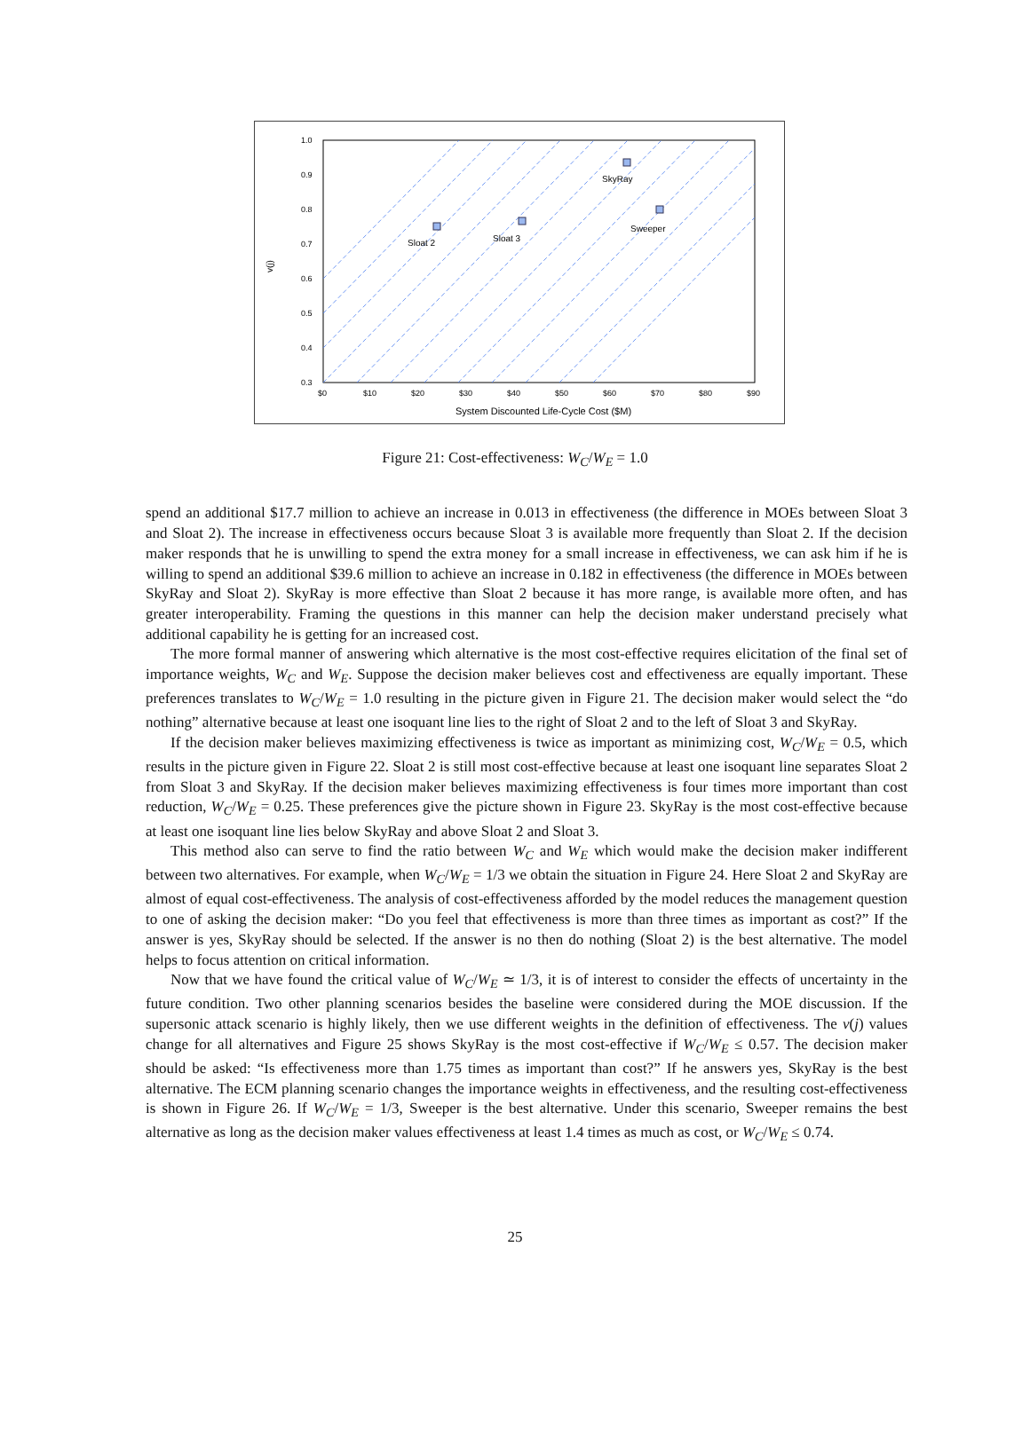Sloat 2
Sloat 3
SkyRay
Sweeper
1.0
0.9
0.8
0.7
0.6
0.5
0.4
0.3
$0
$10
$20
$30
$40
$50
$60
$70
$80
$90
System Discounted Life-Cycle Cost ($M)
v(j)
Figure 21: Cost-effectiveness: W<sub>C</sub>/W<sub>E</sub> = 1.0
spend an additional $17.7 million to achieve an increase in 0.013 in effectiveness (the difference in MOEs between Sloat 3 and Sloat 2). The increase in effectiveness occurs because Sloat 3 is available more frequently than Sloat 2. If the decision maker responds that he is unwilling to spend the extra money for a small increase in effectiveness, we can ask him if he is willing to spend an additional $39.6 million to achieve an increase in 0.182 in effectiveness (the difference in MOEs between SkyRay and Sloat 2). SkyRay is more effective than Sloat 2 because it has more range, is available more often, and has greater interoperability. Framing the questions in this manner can help the decision maker understand precisely what additional capability he is getting for an increased cost.
The more formal manner of answering which alternative is the most cost-effective requires elicitation of the final set of importance weights, W<sub>C</sub> and W<sub>E</sub>. Suppose the decision maker believes cost and effectiveness are equally important. These preferences translates to W<sub>C</sub>/W<sub>E</sub> = 1.0 resulting in the picture given in Figure 21. The decision maker would select the “do nothing” alternative because at least one isoquant line lies to the right of Sloat 2 and to the left of Sloat 3 and SkyRay.
If the decision maker believes maximizing effectiveness is twice as important as minimizing cost, W<sub>C</sub>/W<sub>E</sub> = 0.5, which results in the picture given in Figure 22. Sloat 2 is still most cost-effective because at least one isoquant line separates Sloat 2 from Sloat 3 and SkyRay. If the decision maker believes maximizing effectiveness is four times more important than cost reduction, W<sub>C</sub>/W<sub>E</sub> = 0.25. These preferences give the picture shown in Figure 23. SkyRay is the most cost-effective because at least one isoquant line lies below SkyRay and above Sloat 2 and Sloat 3.
This method also can serve to find the ratio between W<sub>C</sub> and W<sub>E</sub> which would make the decision maker indifferent between two alternatives. For example, when W<sub>C</sub>/W<sub>E</sub> = 1/3 we obtain the situation in Figure 24. Here Sloat 2 and SkyRay are almost of equal cost-effectiveness. The analysis of cost-effectiveness afforded by the model reduces the management question to one of asking the decision maker: “Do you feel that effectiveness is more than three times as important as cost?” If the answer is yes, SkyRay should be selected. If the answer is no then do nothing (Sloat 2) is the best alternative. The model helps to focus attention on critical information.
Now that we have found the critical value of W<sub>C</sub>/W<sub>E</sub> ≃ 1/3, it is of interest to consider the effects of uncertainty in the future condition. Two other planning scenarios besides the baseline were considered during the MOE discussion. If the supersonic attack scenario is highly likely, then we use different weights in the definition of effectiveness. The v(j) values change for all alternatives and Figure 25 shows SkyRay is the most cost-effective if W<sub>C</sub>/W<sub>E</sub> ≤ 0.57. The decision maker should be asked: “Is effectiveness more than 1.75 times as important than cost?” If he answers yes, SkyRay is the best alternative. The ECM planning scenario changes the importance weights in effectiveness, and the resulting cost-effectiveness is shown in Figure 26. If W<sub>C</sub>/W<sub>E</sub> = 1/3, Sweeper is the best alternative. Under this scenario, Sweeper remains the best alternative as long as the decision maker values effectiveness at least 1.4 times as much as cost, or W<sub>C</sub>/W<sub>E</sub> ≤ 0.74.
25